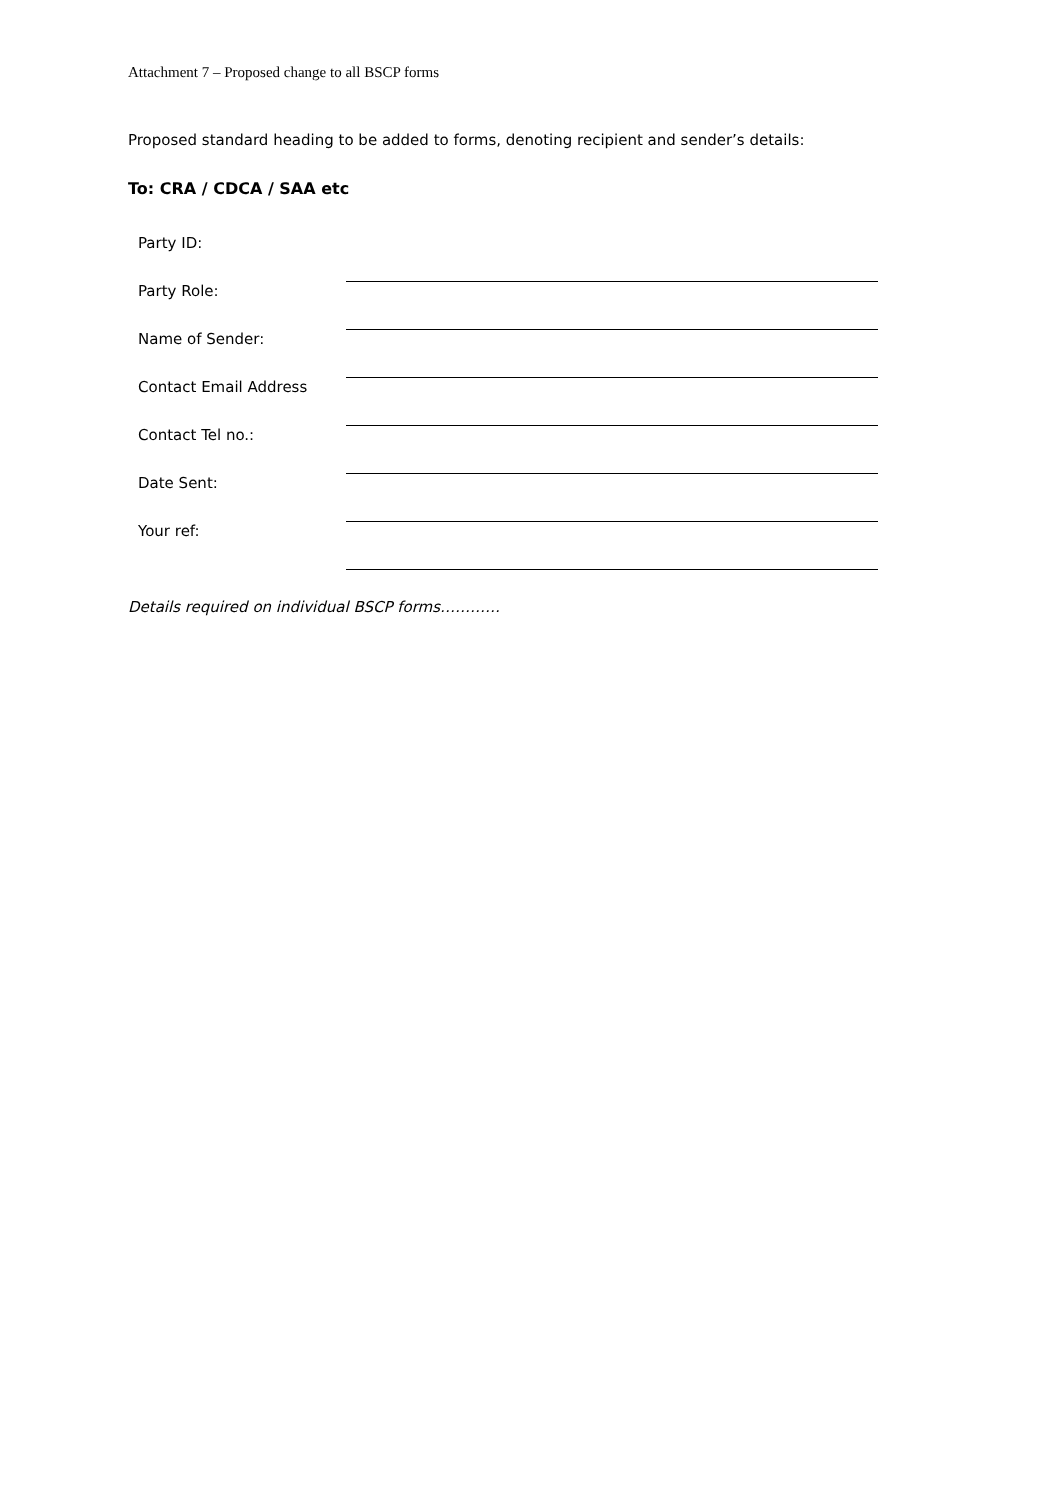Attachment 7 – Proposed change to all BSCP forms
Proposed standard heading to be added to forms, denoting recipient and sender’s details:
To: CRA / CDCA / SAA etc
| Party ID: | |
| Party Role: | |
| Name of Sender: | |
| Contact Email Address | |
| Contact Tel no.: | |
| Date Sent: | |
| Your ref: | |
Details required on individual BSCP forms…………